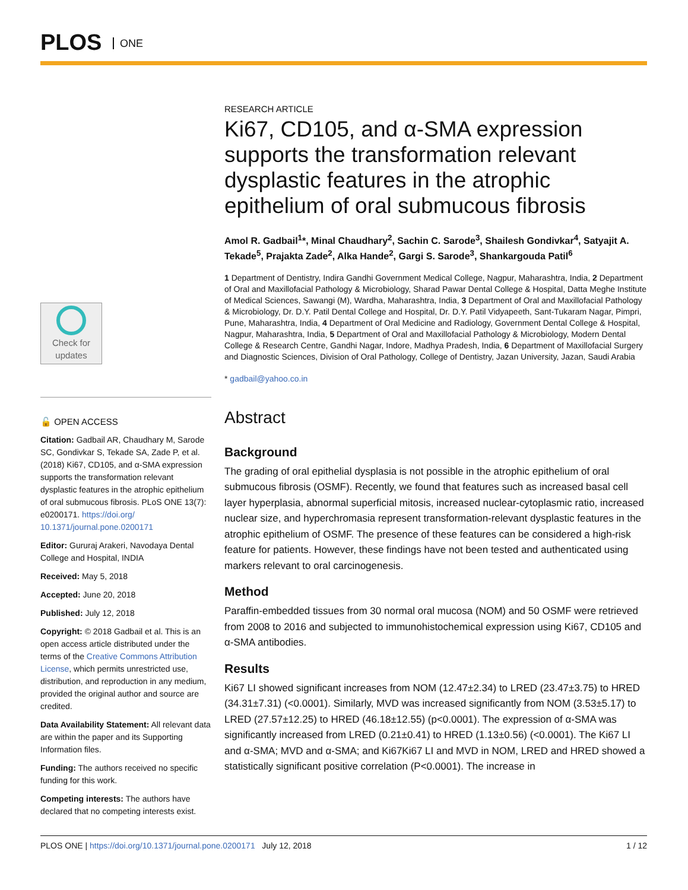PLOS ONE
Check for updates
🔓 OPEN ACCESS
Citation: Gadbail AR, Chaudhary M, Sarode SC, Gondivkar S, Tekade SA, Zade P, et al. (2018) Ki67, CD105, and α-SMA expression supports the transformation relevant dysplastic features in the atrophic epithelium of oral submucous fibrosis. PLoS ONE 13(7): e0200171. https://doi.org/ 10.1371/journal.pone.0200171
Editor: Gururaj Arakeri, Navodaya Dental College and Hospital, INDIA
Received: May 5, 2018
Accepted: June 20, 2018
Published: July 12, 2018
Copyright: © 2018 Gadbail et al. This is an open access article distributed under the terms of the Creative Commons Attribution License, which permits unrestricted use, distribution, and reproduction in any medium, provided the original author and source are credited.
Data Availability Statement: All relevant data are within the paper and its Supporting Information files.
Funding: The authors received no specific funding for this work.
Competing interests: The authors have declared that no competing interests exist.
RESEARCH ARTICLE
Ki67, CD105, and α-SMA expression supports the transformation relevant dysplastic features in the atrophic epithelium of oral submucous fibrosis
Amol R. Gadbail<sup>1</sup>*, Minal Chaudhary<sup>2</sup>, Sachin C. Sarode<sup>3</sup>, Shailesh Gondivkar<sup>4</sup>, Satyajit A. Tekade<sup>5</sup>, Prajakta Zade<sup>2</sup>, Alka Hande<sup>2</sup>, Gargi S. Sarode<sup>3</sup>, Shankargouda Patil<sup>6</sup>
1 Department of Dentistry, Indira Gandhi Government Medical College, Nagpur, Maharashtra, India, 2 Department of Oral and Maxillofacial Pathology & Microbiology, Sharad Pawar Dental College & Hospital, Datta Meghe Institute of Medical Sciences, Sawangi (M), Wardha, Maharashtra, India, 3 Department of Oral and Maxillofacial Pathology & Microbiology, Dr. D.Y. Patil Dental College and Hospital, Dr. D.Y. Patil Vidyapeeth, Sant-Tukaram Nagar, Pimpri, Pune, Maharashtra, India, 4 Department of Oral Medicine and Radiology, Government Dental College & Hospital, Nagpur, Maharashtra, India, 5 Department of Oral and Maxillofacial Pathology & Microbiology, Modern Dental College & Research Centre, Gandhi Nagar, Indore, Madhya Pradesh, India, 6 Department of Maxillofacial Surgery and Diagnostic Sciences, Division of Oral Pathology, College of Dentistry, Jazan University, Jazan, Saudi Arabia
* gadbail@yahoo.co.in
Abstract
Background
The grading of oral epithelial dysplasia is not possible in the atrophic epithelium of oral submucous fibrosis (OSMF). Recently, we found that features such as increased basal cell layer hyperplasia, abnormal superficial mitosis, increased nuclear-cytoplasmic ratio, increased nuclear size, and hyperchromasia represent transformation-relevant dysplastic features in the atrophic epithelium of OSMF. The presence of these features can be considered a high-risk feature for patients. However, these findings have not been tested and authenticated using markers relevant to oral carcinogenesis.
Method
Paraffin-embedded tissues from 30 normal oral mucosa (NOM) and 50 OSMF were retrieved from 2008 to 2016 and subjected to immunohistochemical expression using Ki67, CD105 and α-SMA antibodies.
Results
Ki67 LI showed significant increases from NOM (12.47±2.34) to LRED (23.47±3.75) to HRED (34.31±7.31) (<0.0001). Similarly, MVD was increased significantly from NOM (3.53±5.17) to LRED (27.57±12.25) to HRED (46.18±12.55) (p<0.0001). The expression of α-SMA was significantly increased from LRED (0.21±0.41) to HRED (1.13±0.56) (<0.0001). The Ki67 LI and α-SMA; MVD and α-SMA; and Ki67Ki67 LI and MVD in NOM, LRED and HRED showed a statistically significant positive correlation (P<0.0001). The increase in
PLOS ONE | https://doi.org/10.1371/journal.pone.0200171 July 12, 2018 1 / 12